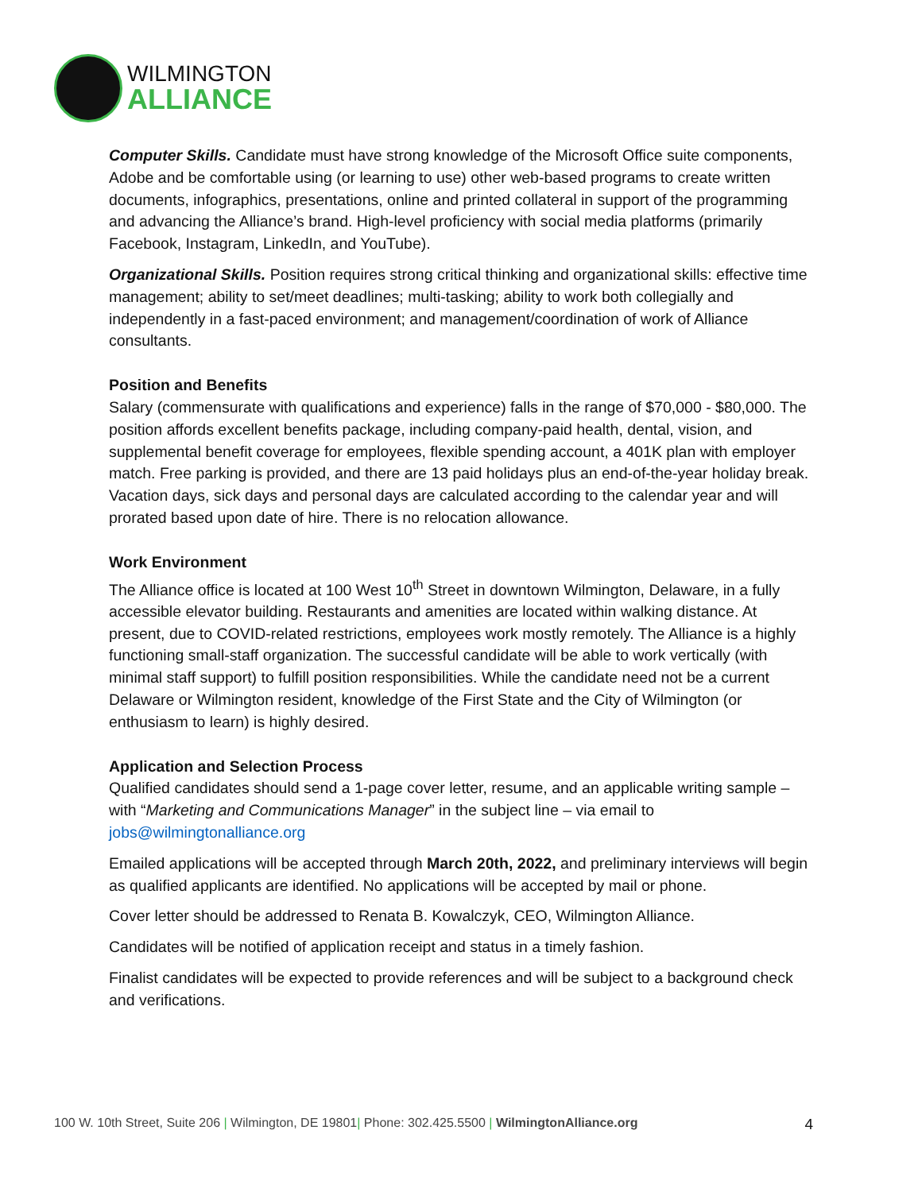WILMINGTON
ALLIANCE
Computer Skills. Candidate must have strong knowledge of the Microsoft Office suite components, Adobe and be comfortable using (or learning to use) other web-based programs to create written documents, infographics, presentations, online and printed collateral in support of the programming and advancing the Alliance’s brand. High-level proficiency with social media platforms (primarily Facebook, Instagram, LinkedIn, and YouTube).
Organizational Skills. Position requires strong critical thinking and organizational skills: effective time management; ability to set/meet deadlines; multi-tasking; ability to work both collegially and independently in a fast-paced environment; and management/coordination of work of Alliance consultants.
Position and Benefits
Salary (commensurate with qualifications and experience) falls in the range of $70,000 - $80,000. The position affords excellent benefits package, including company-paid health, dental, vision, and supplemental benefit coverage for employees, flexible spending account, a 401K plan with employer match. Free parking is provided, and there are 13 paid holidays plus an end-of-the-year holiday break. Vacation days, sick days and personal days are calculated according to the calendar year and will prorated based upon date of hire. There is no relocation allowance.
Work Environment
The Alliance office is located at 100 West 10<sup>th</sup> Street in downtown Wilmington, Delaware, in a fully accessible elevator building. Restaurants and amenities are located within walking distance. At present, due to COVID-related restrictions, employees work mostly remotely. The Alliance is a highly functioning small-staff organization. The successful candidate will be able to work vertically (with minimal staff support) to fulfill position responsibilities. While the candidate need not be a current Delaware or Wilmington resident, knowledge of the First State and the City of Wilmington (or enthusiasm to learn) is highly desired.
Application and Selection Process
Qualified candidates should send a 1-page cover letter, resume, and an applicable writing sample – with “Marketing and Communications Manager” in the subject line – via email to jobs@wilmingtonalliance.org
Emailed applications will be accepted through March 20th, 2022, and preliminary interviews will begin as qualified applicants are identified. No applications will be accepted by mail or phone.
Cover letter should be addressed to Renata B. Kowalczyk, CEO, Wilmington Alliance.
Candidates will be notified of application receipt and status in a timely fashion.
Finalist candidates will be expected to provide references and will be subject to a background check and verifications.
100 W. 10th Street, Suite 206 | Wilmington, DE 19801| Phone: 302.425.5500 | WilmingtonAlliance.org 4